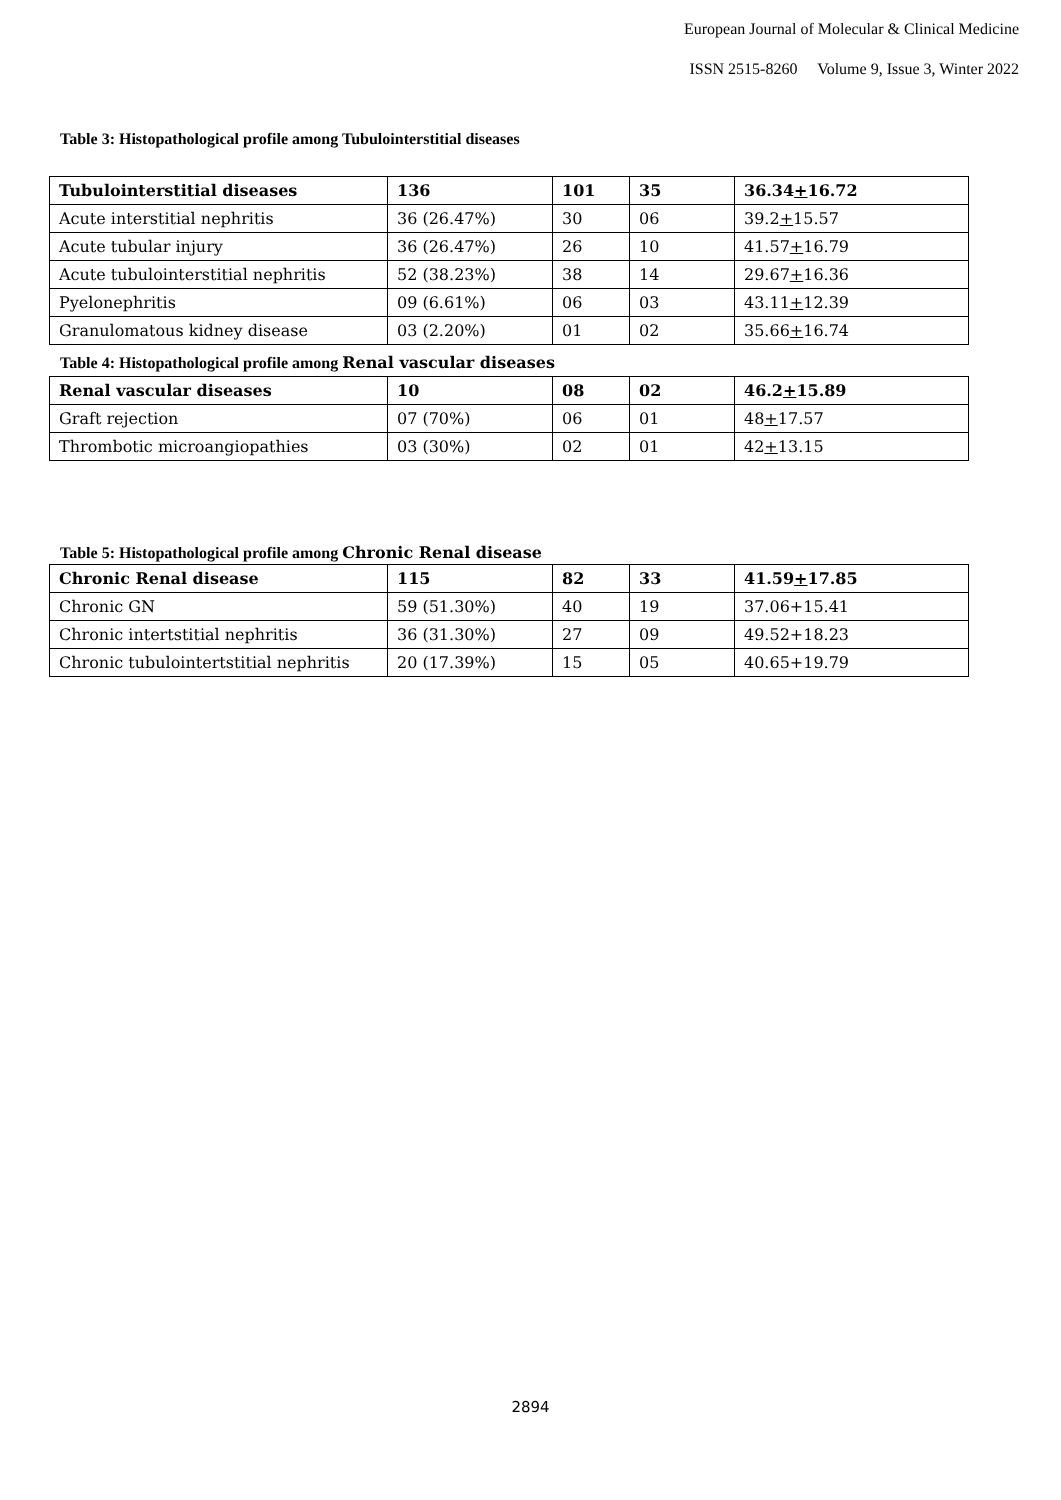European Journal of Molecular & Clinical Medicine
ISSN 2515-8260 Volume 9, Issue 3, Winter 2022
Table 3: Histopathological profile among Tubulointerstitial diseases
| Tubulointerstitial diseases | 136 | 101 | 35 | 36.34 + 16.72 |
| Acute interstitial nephritis | 36 (26.47%) | 30 | 06 | 39.2 + 15.57 |
| Acute tubular injury | 36 (26.47%) | 26 | 10 | 41.57 + 16.79 |
| Acute tubulointerstitial nephritis | 52 (38.23%) | 38 | 14 | 29.67 + 16.36 |
| Pyelonephritis | 09 (6.61%) | 06 | 03 | 43.11 + 12.39 |
| Granulomatous kidney disease | 03 (2.20%) | 01 | 02 | 35.66 + 16.74 |
Table 4: Histopathological profile among Renal vascular diseases
| Renal vascular diseases | 10 | 08 | 02 | 46.2 + 15.89 |
| Graft rejection | 07 (70%) | 06 | 01 | 48 + 17.57 |
| Thrombotic microangiopathies | 03 (30%) | 02 | 01 | 42 + 13.15 |
Table 5: Histopathological profile among Chronic Renal disease
| Chronic Renal disease | 115 | 82 | 33 | 41.59 + 17.85 |
| Chronic GN | 59 (51.30%) | 40 | 19 | 37.06+15.41 |
| Chronic intertstitial nephritis | 36 (31.30%) | 27 | 09 | 49.52+18.23 |
| Chronic tubulointertstitial nephritis | 20 (17.39%) | 15 | 05 | 40.65+19.79 |
2894